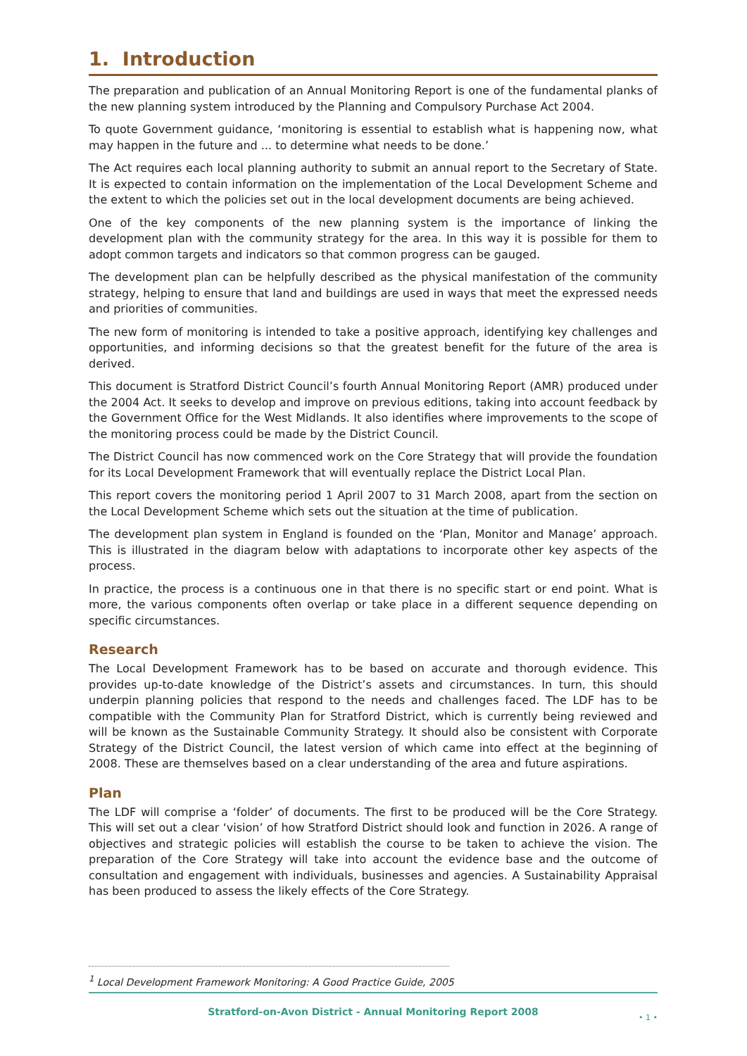1. Introduction
The preparation and publication of an Annual Monitoring Report is one of the fundamental planks of the new planning system introduced by the Planning and Compulsory Purchase Act 2004.
To quote Government guidance, ‘monitoring is essential to establish what is happening now, what may happen in the future and ... to determine what needs to be done.’
The Act requires each local planning authority to submit an annual report to the Secretary of State. It is expected to contain information on the implementation of the Local Development Scheme and the extent to which the policies set out in the local development documents are being achieved.
One of the key components of the new planning system is the importance of linking the development plan with the community strategy for the area. In this way it is possible for them to adopt common targets and indicators so that common progress can be gauged.
The development plan can be helpfully described as the physical manifestation of the community strategy, helping to ensure that land and buildings are used in ways that meet the expressed needs and priorities of communities.
The new form of monitoring is intended to take a positive approach, identifying key challenges and opportunities, and informing decisions so that the greatest benefit for the future of the area is derived.
This document is Stratford District Council’s fourth Annual Monitoring Report (AMR) produced under the 2004 Act. It seeks to develop and improve on previous editions, taking into account feedback by the Government Office for the West Midlands. It also identifies where improvements to the scope of the monitoring process could be made by the District Council.
The District Council has now commenced work on the Core Strategy that will provide the foundation for its Local Development Framework that will eventually replace the District Local Plan.
This report covers the monitoring period 1 April 2007 to 31 March 2008, apart from the section on the Local Development Scheme which sets out the situation at the time of publication.
The development plan system in England is founded on the ‘Plan, Monitor and Manage’ approach. This is illustrated in the diagram below with adaptations to incorporate other key aspects of the process.
In practice, the process is a continuous one in that there is no specific start or end point. What is more, the various components often overlap or take place in a different sequence depending on specific circumstances.
Research
The Local Development Framework has to be based on accurate and thorough evidence. This provides up-to-date knowledge of the District’s assets and circumstances. In turn, this should underpin planning policies that respond to the needs and challenges faced. The LDF has to be compatible with the Community Plan for Stratford District, which is currently being reviewed and will be known as the Sustainable Community Strategy. It should also be consistent with Corporate Strategy of the District Council, the latest version of which came into effect at the beginning of 2008. These are themselves based on a clear understanding of the area and future aspirations.
Plan
The LDF will comprise a ‘folder’ of documents. The first to be produced will be the Core Strategy. This will set out a clear ‘vision’ of how Stratford District should look and function in 2026. A range of objectives and strategic policies will establish the course to be taken to achieve the vision. The preparation of the Core Strategy will take into account the evidence base and the outcome of consultation and engagement with individuals, businesses and agencies. A Sustainability Appraisal has been produced to assess the likely effects of the Core Strategy.
<sup>1</sup> Local Development Framework Monitoring: A Good Practice Guide, 2005
Stratford-on-Avon District - Annual Monitoring Report 2008
• 1 •